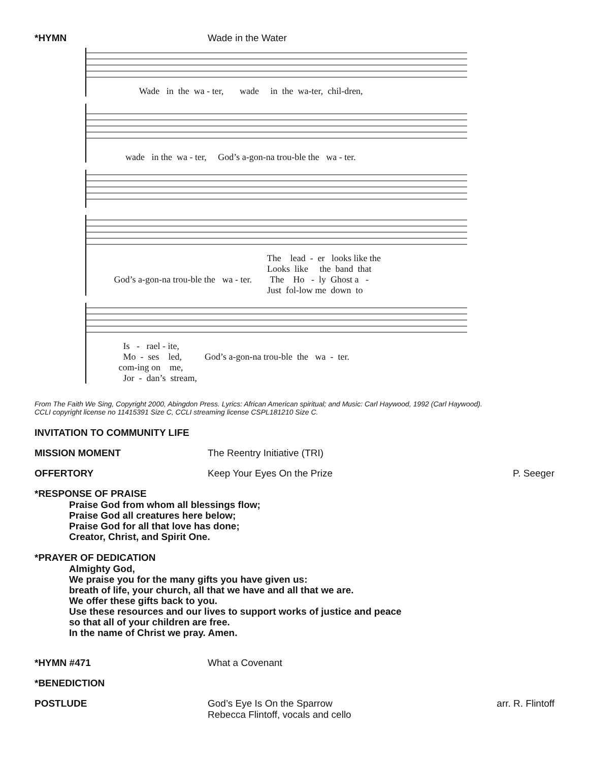*HYMN Wade in the Water
Wade in the wa - ter, wade in the wa-ter, chil-dren,
wade in the wa - ter, God’s a-gon-na trou-ble the wa - ter.
The lead - er looks like the Looks like the band that God’s a-gon-na trou-ble the wa - ter. The Ho - ly Ghost a - Just fol-low me down to
Is - rael - ite, Mo - ses led, God’s a-gon-na trou-ble the wa - ter. com-ing on me, Jor - dan’s stream,
From The Faith We Sing, Copyright 2000, Abingdon Press. Lyrics: African American spiritual; and Music: Carl Haywood, 1992 (Carl Haywood).
CCLI copyright license no 11415391 Size C, CCLI streaming license CSPL181210 Size C.
INVITATION TO COMMUNITY LIFE
MISSION MOMENT The Reentry Initiative (TRI)
OFFERTORY Keep Your Eyes On the Prize P. Seeger
*RESPONSE OF PRAISE
Praise God from whom all blessings flow;
Praise God all creatures here below;
Praise God for all that love has done;
Creator, Christ, and Spirit One.
*PRAYER OF DEDICATION
Almighty God,
We praise you for the many gifts you have given us:
breath of life, your church, all that we have and all that we are.
We offer these gifts back to you.
Use these resources and our lives to support works of justice and peace
so that all of your children are free.
In the name of Christ we pray. Amen.
*HYMN #471 What a Covenant
*BENEDICTION
POSTLUDE God’s Eye Is On the Sparrow
Rebecca Flintoff, vocals and cello
arr. R. Flintoff